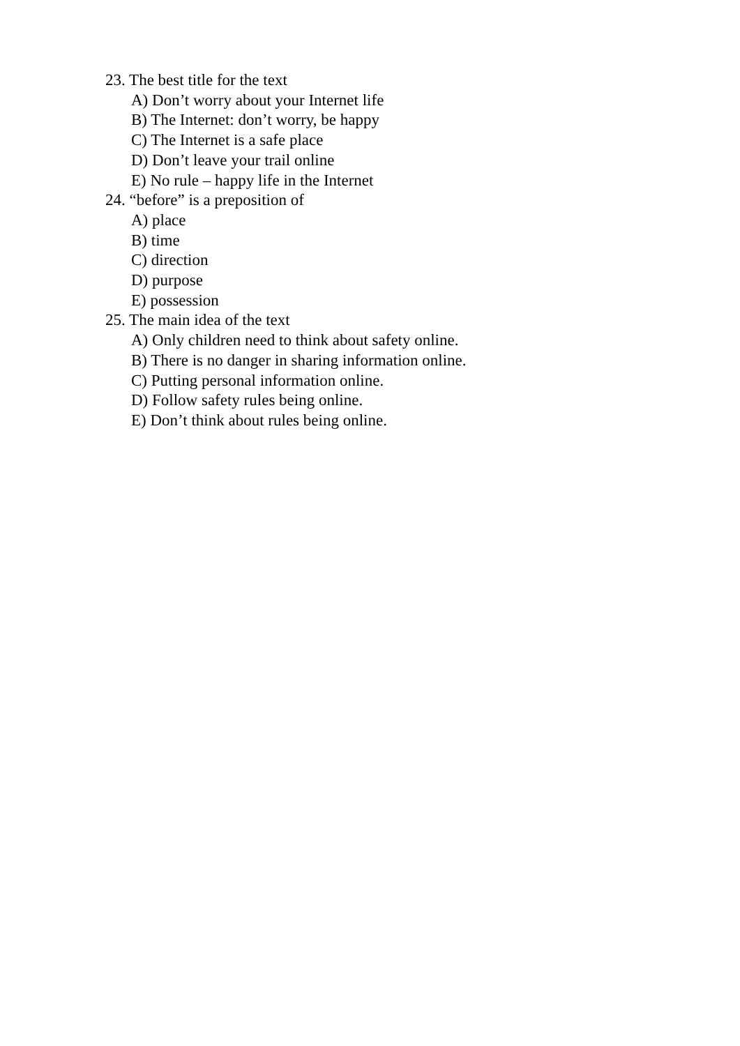23. The best title for the text
A) Don’t worry about your Internet life
B) The Internet: don’t worry, be happy
C) The Internet is a safe place
D) Don’t leave your trail online
E) No rule – happy life in the Internet
24. “before” is a preposition of
A) place
B) time
C) direction
D) purpose
E) possession
25. The main idea of the text
A) Only children need to think about safety online.
B) There is no danger in sharing information online.
C) Putting personal information online.
D) Follow safety rules being online.
E) Don’t think about rules being online.